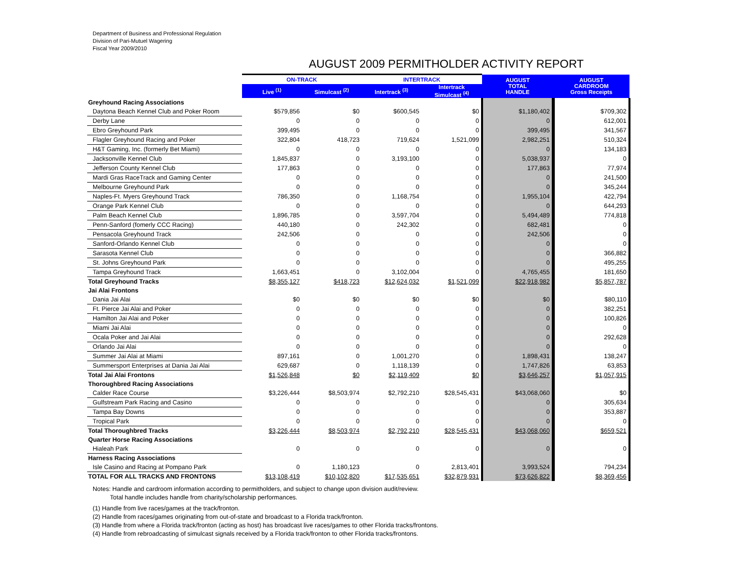Department of Business and Professional Regulation
Division of Pari-Mutuel Wagering
Fiscal Year 2009/2010
AUGUST 2009 PERMITHOLDER ACTIVITY REPORT
| | ON-TRACK | | INTERTRACK | | AUGUST TOTAL HANDLE | AUGUST CARDROOM Gross Receipts |
| | Live <sup>(1)</sup> | Simulcast <sup>(2)</sup> | Intertrack <sup>(3)</sup> | Intertrack Simulcast <sup>(4)</sup> | | |
| Greyhound Racing Associations | | | | | | |
| Daytona Beach Kennel Club and Poker Room | $579,856 | $0 | $600,545 | $0 | $1,180,402 | $709,302 |
| Derby Lane | 0 | 0 | 0 | 0 | 0 | 612,001 |
| Ebro Greyhound Park | 399,495 | 0 | 0 | 0 | 399,495 | 341,567 |
| Flagler Greyhound Racing and Poker | 322,804 | 418,723 | 719,624 | 1,521,099 | 2,982,251 | 510,324 |
| H&T Gaming, Inc. (formerly Bet Miami) | 0 | 0 | 0 | 0 | 0 | 134,183 |
| Jacksonville Kennel Club | 1,845,837 | 0 | 3,193,100 | 0 | 5,038,937 | 0 |
| Jefferson County Kennel Club | 177,863 | 0 | 0 | 0 | 177,863 | 77,974 |
| Mardi Gras RaceTrack and Gaming Center | 0 | 0 | 0 | 0 | 0 | 241,500 |
| Melbourne Greyhound Park | 0 | 0 | 0 | 0 | 0 | 345,244 |
| Naples-Ft. Myers Greyhound Track | 786,350 | 0 | 1,168,754 | 0 | 1,955,104 | 422,794 |
| Orange Park Kennel Club | 0 | 0 | 0 | 0 | 0 | 644,293 |
| Palm Beach Kennel Club | 1,896,785 | 0 | 3,597,704 | 0 | 5,494,489 | 774,818 |
| Penn-Sanford (fomerly CCC Racing) | 440,180 | 0 | 242,302 | 0 | 682,481 | 0 |
| Pensacola Greyhound Track | 242,506 | 0 | 0 | 0 | 242,506 | 0 |
| Sanford-Orlando Kennel Club | 0 | 0 | 0 | 0 | 0 | 0 |
| Sarasota Kennel Club | 0 | 0 | 0 | 0 | 0 | 366,882 |
| St. Johns Greyhound Park | 0 | 0 | 0 | 0 | 0 | 495,255 |
| Tampa Greyhound Track | 1,663,451 | 0 | 3,102,004 | 0 | 4,765,455 | 181,650 |
| Total Greyhound Tracks | $8,355,127 | $418,723 | $12,624,032 | $1,521,099 | $22,918,982 | $5,857,787 |
| Jai Alai Frontons | | | | | | |
| Dania Jai Alai | $0 | $0 | $0 | $0 | $0 | $80,110 |
| Ft. Pierce Jai Alai and Poker | 0 | 0 | 0 | 0 | 0 | 382,251 |
| Hamilton Jai Alai and Poker | 0 | 0 | 0 | 0 | 0 | 100,826 |
| Miami Jai Alai | 0 | 0 | 0 | 0 | 0 | 0 |
| Ocala Poker and Jai Alai | 0 | 0 | 0 | 0 | 0 | 292,628 |
| Orlando Jai Alai | 0 | 0 | 0 | 0 | 0 | 0 |
| Summer Jai Alai at Miami | 897,161 | 0 | 1,001,270 | 0 | 1,898,431 | 138,247 |
| Summersport Enterprises at Dania Jai Alai | 629,687 | 0 | 1,118,139 | 0 | 1,747,826 | 63,853 |
| Total Jai Alai Frontons | $1,526,848 | $0 | $2,119,409 | $0 | $3,646,257 | $1,057,915 |
| Thoroughbred Racing Associations | | | | | | |
| Calder Race Course | $3,226,444 | $8,503,974 | $2,792,210 | $28,545,431 | $43,068,060 | $0 |
| Gulfstream Park Racing and Casino | 0 | 0 | 0 | 0 | 0 | 305,634 |
| Tampa Bay Downs | 0 | 0 | 0 | 0 | 0 | 353,887 |
| Tropical Park | 0 | 0 | 0 | 0 | 0 | 0 |
| Total Thoroughbred Tracks | $3,226,444 | $8,503,974 | $2,792,210 | $28,545,431 | $43,068,060 | $659,521 |
| Quarter Horse Racing Associations | | | | | | |
| Hialeah Park | 0 | 0 | 0 | 0 | 0 | 0 |
| Harness Racing Associations | | | | | | |
| Isle Casino and Racing at Pompano Park | 0 | 1,180,123 | 0 | 2,813,401 | 3,993,524 | 794,234 |
| TOTAL FOR ALL TRACKS AND FRONTONS | $13,108,419 | $10,102,820 | $17,535,651 | $32,879,931 | $73,626,822 | $8,369,456 |
Notes: Handle and cardroom information according to permitholders, and subject to change upon division audit/review.
Total handle includes handle from charity/scholarship performances.
(1) Handle from live races/games at the track/fronton.
(2) Handle from races/games originating from out-of-state and broadcast to a Florida track/fronton.
(3) Handle from where a Florida track/fronton (acting as host) has broadcast live races/games to other Florida tracks/frontons.
(4) Handle from rebroadcasting of simulcast signals received by a Florida track/fronton to other Florida tracks/frontons.